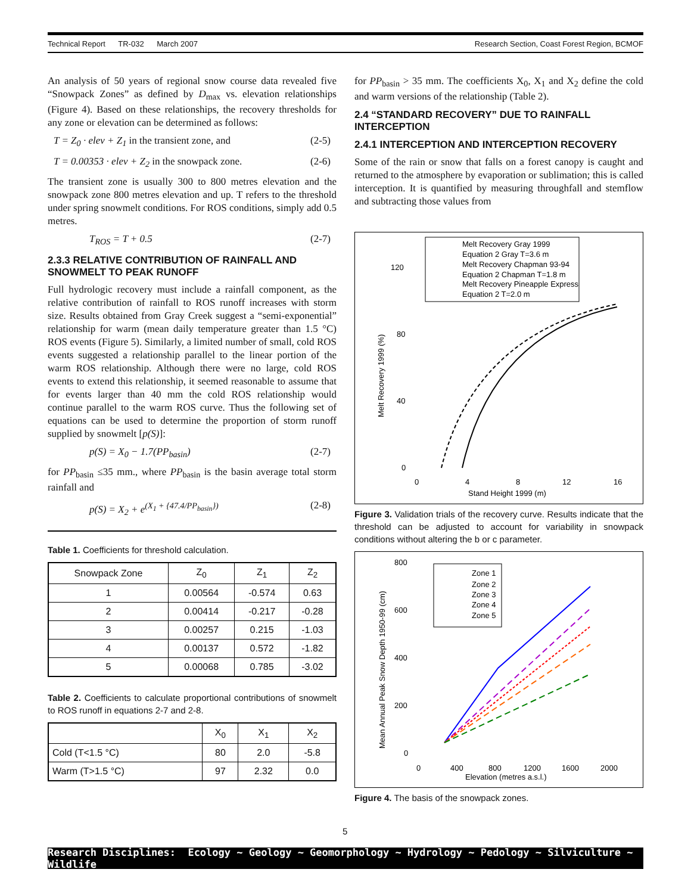Technical Report TR-032 March 2007 Research Section, Coast Forest Region, BCMOF
An analysis of 50 years of regional snow course data revealed five “Snowpack Zones” as defined by D<sub>max</sub> vs. elevation relationships (Figure 4). Based on these relationships, the recovery thresholds for any zone or elevation can be determined as follows:
T = Z<sub>0</sub> · elev + Z<sub>1</sub> in the transient zone, and (2-5)
T = 0.00353 · elev + Z<sub>2</sub> in the snowpack zone. (2-6)
The transient zone is usually 300 to 800 metres elevation and the snowpack zone 800 metres elevation and up. T refers to the threshold under spring snowmelt conditions. For ROS conditions, simply add 0.5 metres.
T<sub>ROS</sub> = T + 0.5 (2-7)
2.3.3 RELATIVE CONTRIBUTION OF RAINFALL AND SNOWMELT TO PEAK RUNOFF
Full hydrologic recovery must include a rainfall component, as the relative contribution of rainfall to ROS runoff increases with storm size. Results obtained from Gray Creek suggest a “semi-exponential” relationship for warm (mean daily temperature greater than 1.5 °C) ROS events (Figure 5). Similarly, a limited number of small, cold ROS events suggested a relationship parallel to the linear portion of the warm ROS relationship. Although there were no large, cold ROS events to extend this relationship, it seemed reasonable to assume that for events larger than 40 mm the cold ROS relationship would continue parallel to the warm ROS curve. Thus the following set of equations can be used to determine the proportion of storm runoff supplied by snowmelt [p(S)]:
p(S) = X<sub>0</sub> − 1.7(PP<sub>basin</sub>) (2-7)
for PP<sub>basin</sub> ≤35 mm., where PP<sub>basin</sub> is the basin average total storm rainfall and
p(S) = X<sub>2</sub> + e<sup>(X<sub>1</sub> + {47.4/PP<sub>basin</sub>})</sup> (2-8)
Table 1. Coefficients for threshold calculation.
| Snowpack Zone | Z<sub>0</sub> | Z<sub>1</sub> | Z<sub>2</sub> |
| --- | --- | --- | --- |
| 1 | 0.00564 | -0.574 | 0.63 |
| 2 | 0.00414 | -0.217 | -0.28 |
| 3 | 0.00257 | 0.215 | -1.03 |
| 4 | 0.00137 | 0.572 | -1.82 |
| 5 | 0.00068 | 0.785 | -3.02 |
Table 2. Coefficients to calculate proportional contributions of snowmelt to ROS runoff in equations 2-7 and 2-8.
| | X<sub>0</sub> | X<sub>1</sub> | X<sub>2</sub> |
| --- | --- | --- | --- |
| Cold (T<1.5 °C) | 80 | 2.0 | -5.8 |
| Warm (T>1.5 °C) | 97 | 2.32 | 0.0 |
for PP<sub>basin</sub> > 35 mm. The coefficients X<sub>0</sub>, X<sub>1</sub> and X<sub>2</sub> define the cold and warm versions of the relationship (Table 2).
2.4 “STANDARD RECOVERY” DUE TO RAINFALL INTERCEPTION
2.4.1 INTERCEPTION AND INTERCEPTION RECOVERY
Some of the rain or snow that falls on a forest canopy is caught and returned to the atmosphere by evaporation or sublimation; this is called interception. It is quantified by measuring throughfall and stemflow and subtracting those values from
Melt Recovery Gray 1999
Equation 2 Gray T=3.6 m
Melt Recovery Chapman 93-94
Equation 2 Chapman T=1.8 m
Melt Recovery Pineapple Express
Equation 2 T=2.0 m
120
80
40
0
0
4
8
12
16
Stand Height 1999 (m)
Melt Recovery 1999 (%)
Figure 3. Validation trials of the recovery curve. Results indicate that the threshold can be adjusted to account for variability in snowpack conditions without altering the b or c parameter.
Zone 1
Zone 2
Zone 3
Zone 4
Zone 5
800
600
400
200
0
0
400
800
1200
1600
2000
Elevation (metres a.s.l.)
Mean Annual Peak Snow Depth 1950-99 (cm)
Figure 4. The basis of the snowpack zones.
5
Research Disciplines: Ecology ~ Geology ~ Geomorphology ~ Hydrology ~ Pedology ~ Silviculture ~ Wildlife